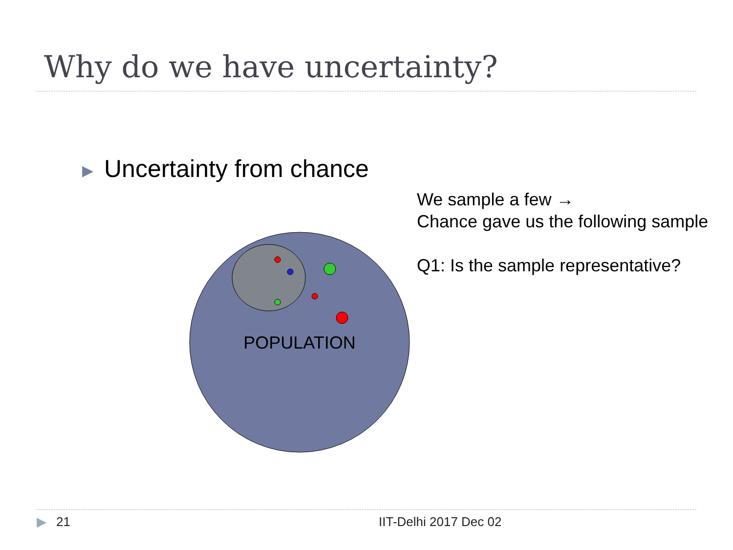Why do we have uncertainty?
▶ Uncertainty from chance
We sample a few →
Chance gave us the following sample
Q1: Is the sample representative?
POPULATION
▶ 21 IIT-Delhi 2017 Dec 02